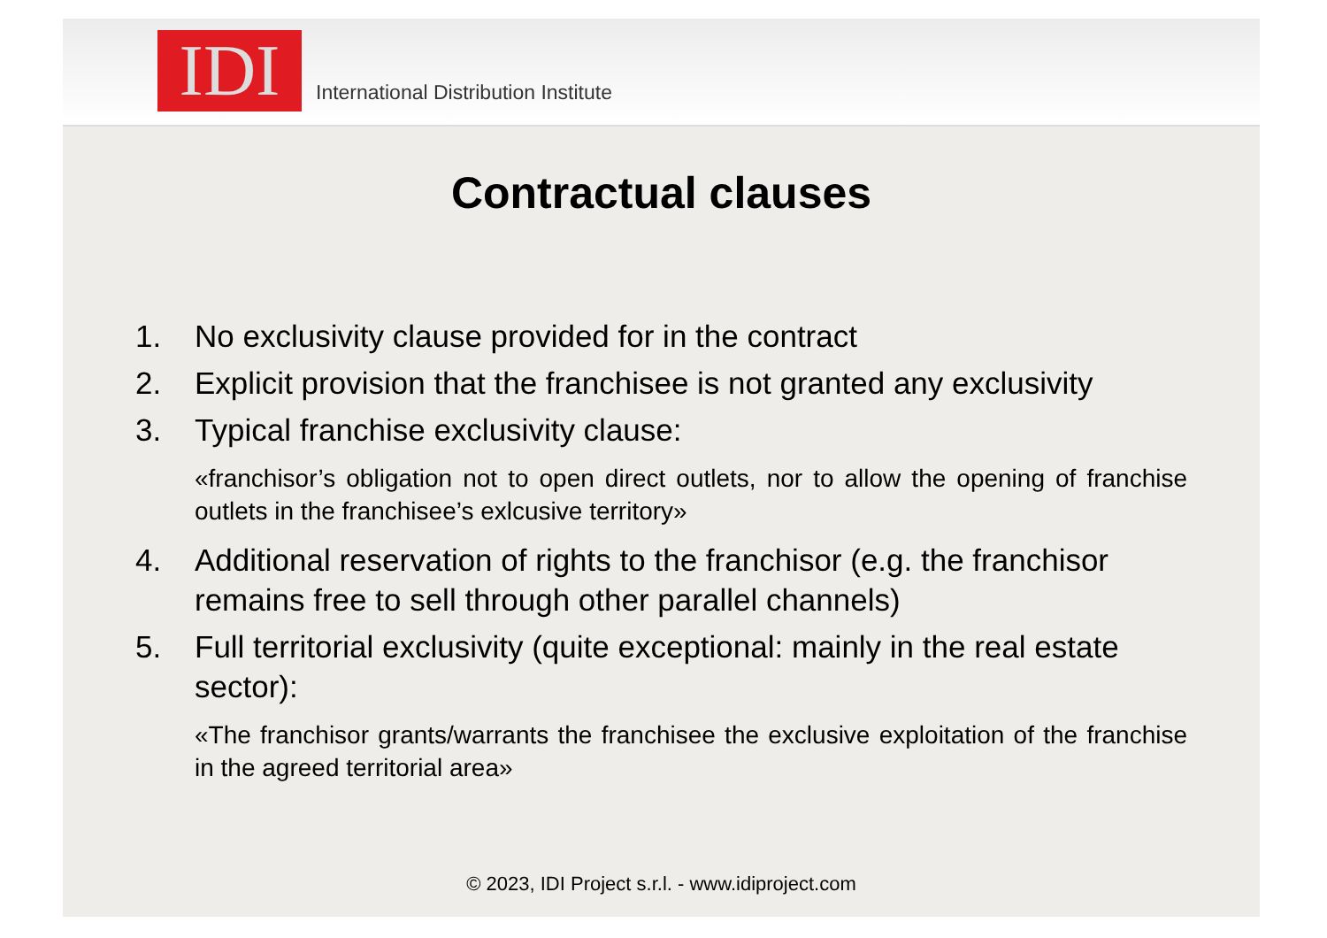IDI
International Distribution Institute
Contractual clauses
1. No exclusivity clause provided for in the contract
2. Explicit provision that the franchisee is not granted any exclusivity
3. Typical franchise exclusivity clause:
«franchisor’s obligation not to open direct outlets, nor to allow the opening of franchise outlets in the franchisee’s exlcusive territory»
4. Additional reservation of rights to the franchisor (e.g. the franchisor remains free to sell through other parallel channels)
5. Full territorial exclusivity (quite exceptional: mainly in the real estate sector):
«The franchisor grants/warrants the franchisee the exclusive exploitation of the franchise in the agreed territorial area»
© 2023, IDI Project s.r.l. - www.idiproject.com